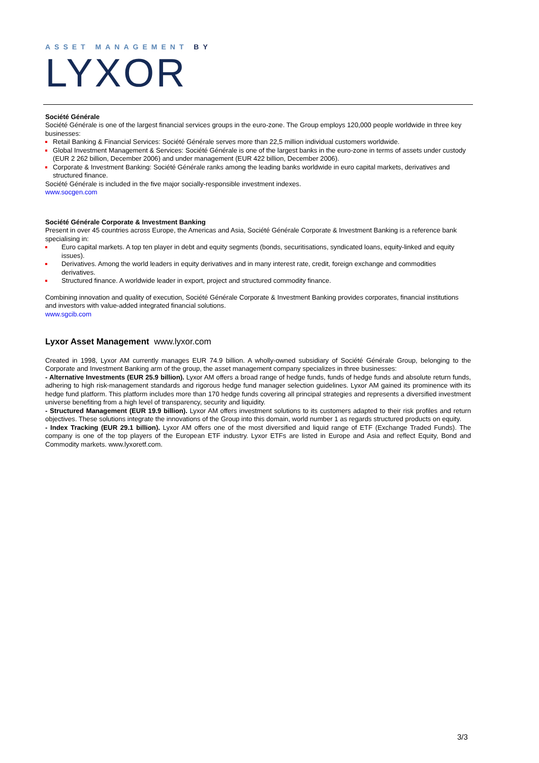ASSET MANAGEMENT BY
LYXOR
Société Générale
Société Générale is one of the largest financial services groups in the euro-zone. The Group employs 120,000 people worldwide in three key businesses:
Retail Banking & Financial Services: Société Générale serves more than 22,5 million individual customers worldwide.
Global Investment Management & Services: Société Générale is one of the largest banks in the euro-zone in terms of assets under custody (EUR 2 262 billion, December 2006) and under management (EUR 422 billion, December 2006).
Corporate & Investment Banking: Société Générale ranks among the leading banks worldwide in euro capital markets, derivatives and structured finance.
Société Générale is included in the five major socially-responsible investment indexes.
www.socgen.com
Société Générale Corporate & Investment Banking
Present in over 45 countries across Europe, the Americas and Asia, Société Générale Corporate & Investment Banking is a reference bank specialising in:
Euro capital markets. A top ten player in debt and equity segments (bonds, securitisations, syndicated loans, equity-linked and equity issues).
Derivatives. Among the world leaders in equity derivatives and in many interest rate, credit, foreign exchange and commodities derivatives.
Structured finance. A worldwide leader in export, project and structured commodity finance.
Combining innovation and quality of execution, Société Générale Corporate & Investment Banking provides corporates, financial institutions and investors with value-added integrated financial solutions.
www.sgcib.com
Lyxor Asset Management www.lyxor.com
Created in 1998, Lyxor AM currently manages EUR 74.9 billion. A wholly-owned subsidiary of Société Générale Group, belonging to the Corporate and Investment Banking arm of the group, the asset management company specializes in three businesses:
- Alternative Investments (EUR 25.9 billion). Lyxor AM offers a broad range of hedge funds, funds of hedge funds and absolute return funds, adhering to high risk-management standards and rigorous hedge fund manager selection guidelines. Lyxor AM gained its prominence with its hedge fund platform. This platform includes more than 170 hedge funds covering all principal strategies and represents a diversified investment universe benefiting from a high level of transparency, security and liquidity.
- Structured Management (EUR 19.9 billion). Lyxor AM offers investment solutions to its customers adapted to their risk profiles and return objectives. These solutions integrate the innovations of the Group into this domain, world number 1 as regards structured products on equity.
- Index Tracking (EUR 29.1 billion). Lyxor AM offers one of the most diversified and liquid range of ETF (Exchange Traded Funds). The company is one of the top players of the European ETF industry. Lyxor ETFs are listed in Europe and Asia and reflect Equity, Bond and Commodity markets. www.lyxoretf.com.
3/3